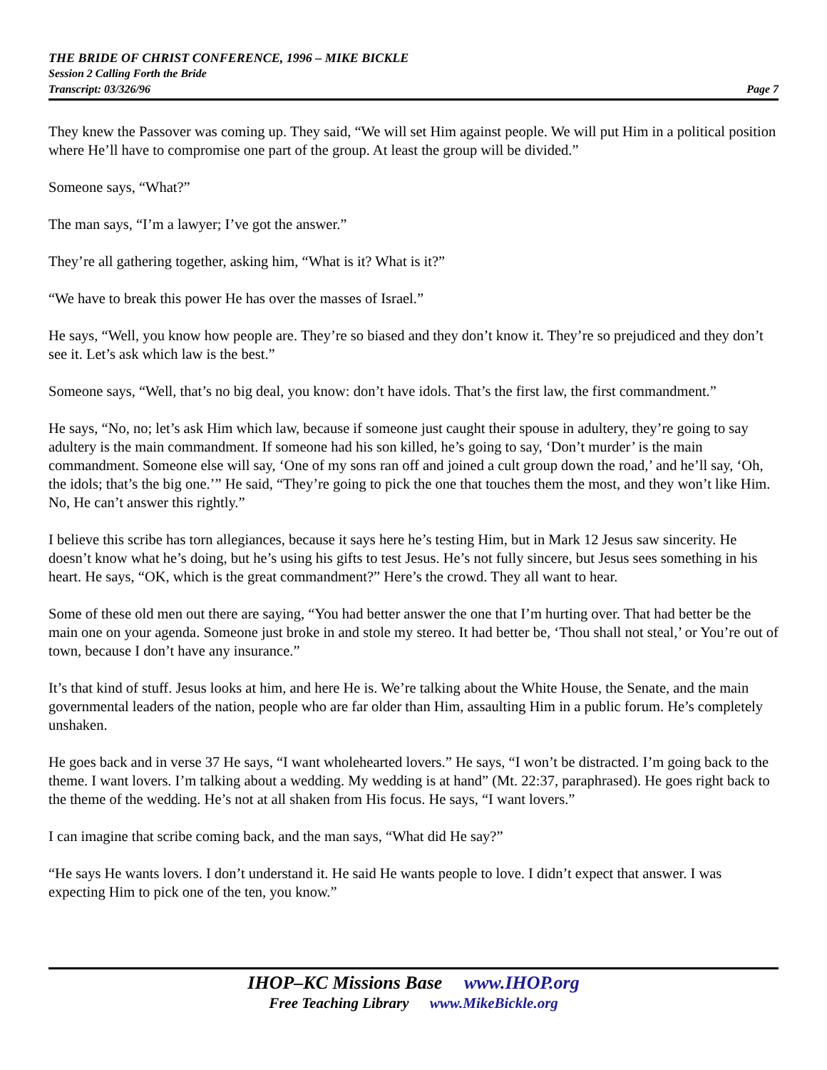THE BRIDE OF CHRIST CONFERENCE, 1996 – MIKE BICKLE
Session 2 Calling Forth the Bride
Transcript: 03/326/96 Page 7
They knew the Passover was coming up. They said, “We will set Him against people. We will put Him in a political position where He’ll have to compromise one part of the group. At least the group will be divided.”
Someone says, “What?”
The man says, “I’m a lawyer; I’ve got the answer.”
They’re all gathering together, asking him, “What is it? What is it?”
“We have to break this power He has over the masses of Israel.”
He says, “Well, you know how people are. They’re so biased and they don’t know it. They’re so prejudiced and they don’t see it. Let’s ask which law is the best.”
Someone says, “Well, that’s no big deal, you know: don’t have idols. That’s the first law, the first commandment.”
He says, “No, no; let’s ask Him which law, because if someone just caught their spouse in adultery, they’re going to say adultery is the main commandment. If someone had his son killed, he’s going to say, ‘Don’t murder’ is the main commandment. Someone else will say, ‘One of my sons ran off and joined a cult group down the road,’ and he’ll say, ‘Oh, the idols; that’s the big one.’” He said, “They’re going to pick the one that touches them the most, and they won’t like Him. No, He can’t answer this rightly.”
I believe this scribe has torn allegiances, because it says here he’s testing Him, but in Mark 12 Jesus saw sincerity. He doesn’t know what he’s doing, but he’s using his gifts to test Jesus. He’s not fully sincere, but Jesus sees something in his heart. He says, “OK, which is the great commandment?” Here’s the crowd. They all want to hear.
Some of these old men out there are saying, “You had better answer the one that I’m hurting over. That had better be the main one on your agenda. Someone just broke in and stole my stereo. It had better be, ‘Thou shall not steal,’ or You’re out of town, because I don’t have any insurance.”
It’s that kind of stuff. Jesus looks at him, and here He is. We’re talking about the White House, the Senate, and the main governmental leaders of the nation, people who are far older than Him, assaulting Him in a public forum. He’s completely unshaken.
He goes back and in verse 37 He says, “I want wholehearted lovers.” He says, “I won’t be distracted. I’m going back to the theme. I want lovers. I’m talking about a wedding. My wedding is at hand” (Mt. 22:37, paraphrased). He goes right back to the theme of the wedding. He’s not at all shaken from His focus. He says, “I want lovers.”
I can imagine that scribe coming back, and the man says, “What did He say?”
“He says He wants lovers. I don’t understand it. He said He wants people to love. I didn’t expect that answer. I was expecting Him to pick one of the ten, you know.”
IHOP–KC Missions Base www.IHOP.org
Free Teaching Library www.MikeBickle.org